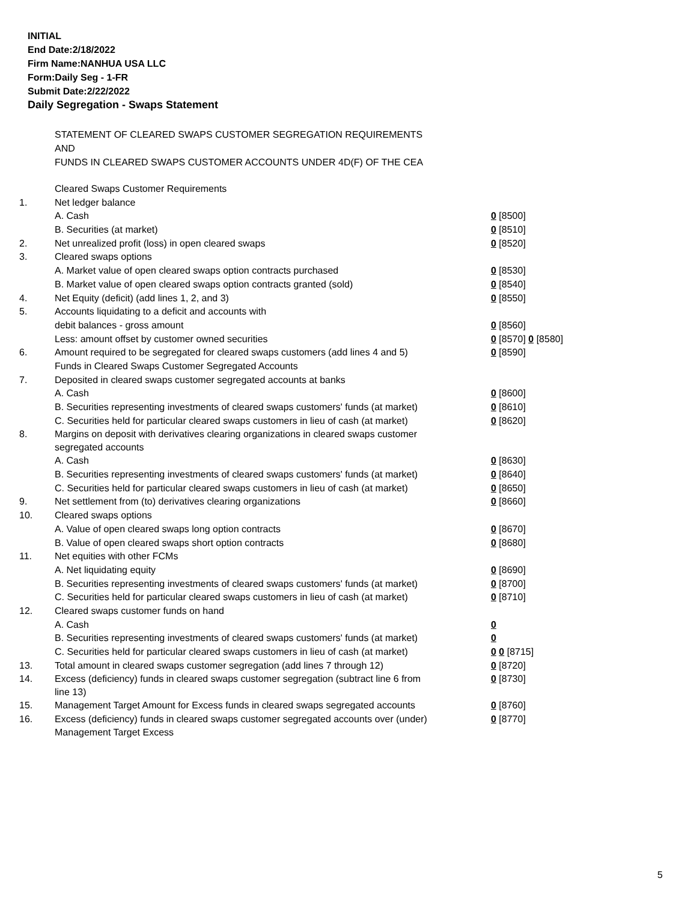INITIAL
End Date:2/18/2022
Firm Name:NANHUA USA LLC
Form:Daily Seg - 1-FR
Submit Date:2/22/2022
Daily Segregation - Swaps Statement
STATEMENT OF CLEARED SWAPS CUSTOMER SEGREGATION REQUIREMENTS
AND
FUNDS IN CLEARED SWAPS CUSTOMER ACCOUNTS UNDER 4D(F) OF THE CEA
| | Cleared Swaps Customer Requirements | |
| 1. | Net ledger balance | |
| | A. Cash | 0 [8500] |
| | B. Securities (at market) | 0 [8510] |
| 2. | Net unrealized profit (loss) in open cleared swaps | 0 [8520] |
| 3. | Cleared swaps options | |
| | A. Market value of open cleared swaps option contracts purchased | 0 [8530] |
| | B. Market value of open cleared swaps option contracts granted (sold) | 0 [8540] |
| 4. | Net Equity (deficit) (add lines 1, 2, and 3) | 0 [8550] |
| 5. | Accounts liquidating to a deficit and accounts with | |
| | debit balances - gross amount | 0 [8560] |
| | Less: amount offset by customer owned securities | 0 [8570] 0 [8580] |
| 6. | Amount required to be segregated for cleared swaps customers (add lines 4 and 5) | 0 [8590] |
| | Funds in Cleared Swaps Customer Segregated Accounts | |
| 7. | Deposited in cleared swaps customer segregated accounts at banks | |
| | A. Cash | 0 [8600] |
| | B. Securities representing investments of cleared swaps customers' funds (at market) | 0 [8610] |
| | C. Securities held for particular cleared swaps customers in lieu of cash (at market) | 0 [8620] |
| 8. | Margins on deposit with derivatives clearing organizations in cleared swaps customer segregated accounts | |
| | A. Cash | 0 [8630] |
| | B. Securities representing investments of cleared swaps customers' funds (at market) | 0 [8640] |
| | C. Securities held for particular cleared swaps customers in lieu of cash (at market) | 0 [8650] |
| 9. | Net settlement from (to) derivatives clearing organizations | 0 [8660] |
| 10. | Cleared swaps options | |
| | A. Value of open cleared swaps long option contracts | 0 [8670] |
| | B. Value of open cleared swaps short option contracts | 0 [8680] |
| 11. | Net equities with other FCMs | |
| | A. Net liquidating equity | 0 [8690] |
| | B. Securities representing investments of cleared swaps customers' funds (at market) | 0 [8700] |
| | C. Securities held for particular cleared swaps customers in lieu of cash (at market) | 0 [8710] |
| 12. | Cleared swaps customer funds on hand | |
| | A. Cash | 0 |
| | B. Securities representing investments of cleared swaps customers' funds (at market) | 0 |
| | C. Securities held for particular cleared swaps customers in lieu of cash (at market) | 0 0 [8715] |
| 13. | Total amount in cleared swaps customer segregation (add lines 7 through 12) | 0 [8720] |
| 14. | Excess (deficiency) funds in cleared swaps customer segregation (subtract line 6 from line 13) | 0 [8730] |
| 15. | Management Target Amount for Excess funds in cleared swaps segregated accounts | 0 [8760] |
| 16. | Excess (deficiency) funds in cleared swaps customer segregated accounts over (under) Management Target Excess | 0 [8770] |
5